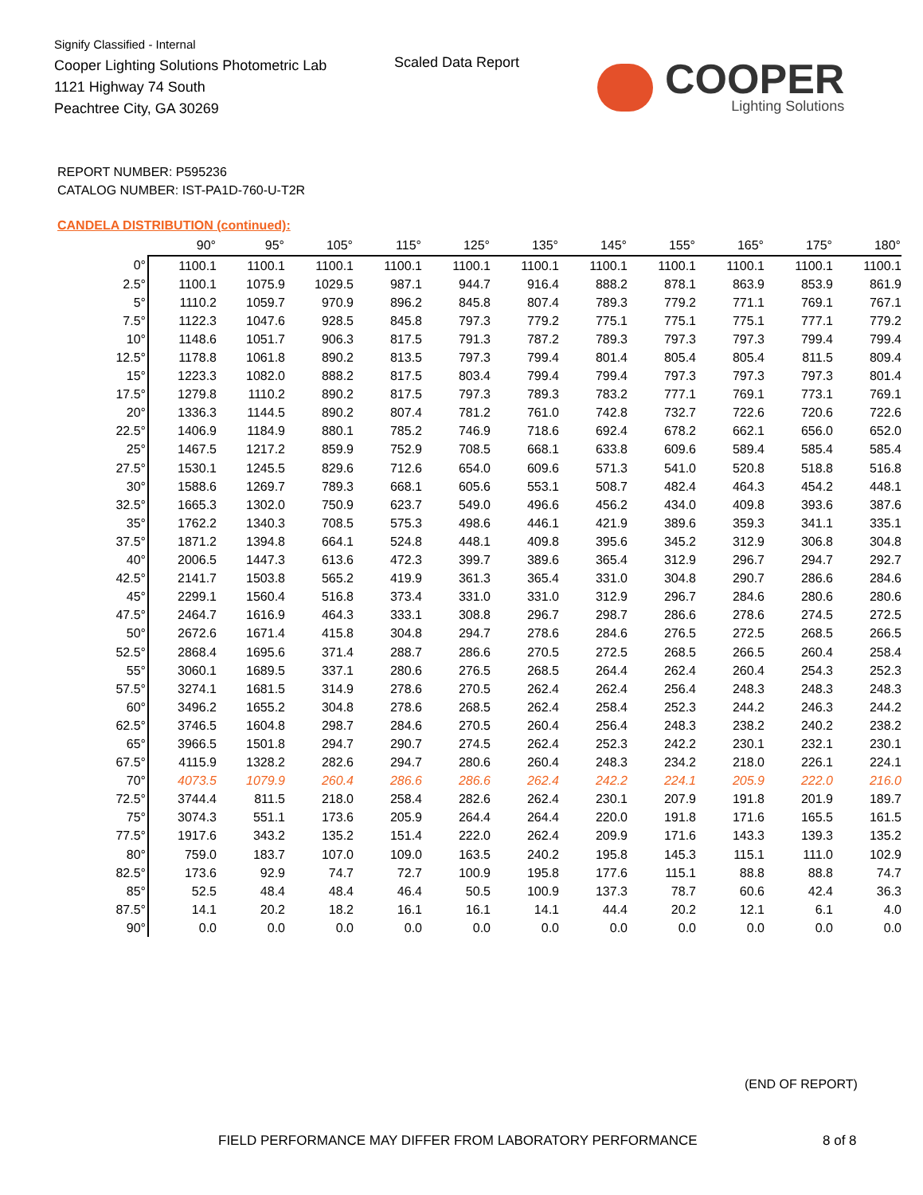Signify Classified - Internal
Cooper Lighting Solutions Photometric Lab
1121 Highway 74 South
Peachtree City, GA 30269
Scaled Data Report COOPER
Lighting Solutions
REPORT NUMBER: P595236
CATALOG NUMBER: IST-PA1D-760-U-T2R
CANDELA DISTRIBUTION (continued):
| | 90° | 95° | 105° | 115° | 125° | 135° | 145° | 155° | 165° | 175° | 180° |
| --- | --- | --- | --- | --- | --- | --- | --- | --- | --- | --- | --- |
| 0° | 1100.1 | 1100.1 | 1100.1 | 1100.1 | 1100.1 | 1100.1 | 1100.1 | 1100.1 | 1100.1 | 1100.1 | 1100.1 |
| 2.5° | 1100.1 | 1075.9 | 1029.5 | 987.1 | 944.7 | 916.4 | 888.2 | 878.1 | 863.9 | 853.9 | 861.9 |
| 5° | 1110.2 | 1059.7 | 970.9 | 896.2 | 845.8 | 807.4 | 789.3 | 779.2 | 771.1 | 769.1 | 767.1 |
| 7.5° | 1122.3 | 1047.6 | 928.5 | 845.8 | 797.3 | 779.2 | 775.1 | 775.1 | 775.1 | 777.1 | 779.2 |
| 10° | 1148.6 | 1051.7 | 906.3 | 817.5 | 791.3 | 787.2 | 789.3 | 797.3 | 797.3 | 799.4 | 799.4 |
| 12.5° | 1178.8 | 1061.8 | 890.2 | 813.5 | 797.3 | 799.4 | 801.4 | 805.4 | 805.4 | 811.5 | 809.4 |
| 15° | 1223.3 | 1082.0 | 888.2 | 817.5 | 803.4 | 799.4 | 799.4 | 797.3 | 797.3 | 797.3 | 801.4 |
| 17.5° | 1279.8 | 1110.2 | 890.2 | 817.5 | 797.3 | 789.3 | 783.2 | 777.1 | 769.1 | 773.1 | 769.1 |
| 20° | 1336.3 | 1144.5 | 890.2 | 807.4 | 781.2 | 761.0 | 742.8 | 732.7 | 722.6 | 720.6 | 722.6 |
| 22.5° | 1406.9 | 1184.9 | 880.1 | 785.2 | 746.9 | 718.6 | 692.4 | 678.2 | 662.1 | 656.0 | 652.0 |
| 25° | 1467.5 | 1217.2 | 859.9 | 752.9 | 708.5 | 668.1 | 633.8 | 609.6 | 589.4 | 585.4 | 585.4 |
| 27.5° | 1530.1 | 1245.5 | 829.6 | 712.6 | 654.0 | 609.6 | 571.3 | 541.0 | 520.8 | 518.8 | 516.8 |
| 30° | 1588.6 | 1269.7 | 789.3 | 668.1 | 605.6 | 553.1 | 508.7 | 482.4 | 464.3 | 454.2 | 448.1 |
| 32.5° | 1665.3 | 1302.0 | 750.9 | 623.7 | 549.0 | 496.6 | 456.2 | 434.0 | 409.8 | 393.6 | 387.6 |
| 35° | 1762.2 | 1340.3 | 708.5 | 575.3 | 498.6 | 446.1 | 421.9 | 389.6 | 359.3 | 341.1 | 335.1 |
| 37.5° | 1871.2 | 1394.8 | 664.1 | 524.8 | 448.1 | 409.8 | 395.6 | 345.2 | 312.9 | 306.8 | 304.8 |
| 40° | 2006.5 | 1447.3 | 613.6 | 472.3 | 399.7 | 389.6 | 365.4 | 312.9 | 296.7 | 294.7 | 292.7 |
| 42.5° | 2141.7 | 1503.8 | 565.2 | 419.9 | 361.3 | 365.4 | 331.0 | 304.8 | 290.7 | 286.6 | 284.6 |
| 45° | 2299.1 | 1560.4 | 516.8 | 373.4 | 331.0 | 331.0 | 312.9 | 296.7 | 284.6 | 280.6 | 280.6 |
| 47.5° | 2464.7 | 1616.9 | 464.3 | 333.1 | 308.8 | 296.7 | 298.7 | 286.6 | 278.6 | 274.5 | 272.5 |
| 50° | 2672.6 | 1671.4 | 415.8 | 304.8 | 294.7 | 278.6 | 284.6 | 276.5 | 272.5 | 268.5 | 266.5 |
| 52.5° | 2868.4 | 1695.6 | 371.4 | 288.7 | 286.6 | 270.5 | 272.5 | 268.5 | 266.5 | 260.4 | 258.4 |
| 55° | 3060.1 | 1689.5 | 337.1 | 280.6 | 276.5 | 268.5 | 264.4 | 262.4 | 260.4 | 254.3 | 252.3 |
| 57.5° | 3274.1 | 1681.5 | 314.9 | 278.6 | 270.5 | 262.4 | 262.4 | 256.4 | 248.3 | 248.3 | 248.3 |
| 60° | 3496.2 | 1655.2 | 304.8 | 278.6 | 268.5 | 262.4 | 258.4 | 252.3 | 244.2 | 246.3 | 244.2 |
| 62.5° | 3746.5 | 1604.8 | 298.7 | 284.6 | 270.5 | 260.4 | 256.4 | 248.3 | 238.2 | 240.2 | 238.2 |
| 65° | 3966.5 | 1501.8 | 294.7 | 290.7 | 274.5 | 262.4 | 252.3 | 242.2 | 230.1 | 232.1 | 230.1 |
| 67.5° | 4115.9 | 1328.2 | 282.6 | 294.7 | 280.6 | 260.4 | 248.3 | 234.2 | 218.0 | 226.1 | 224.1 |
| 70° | 4073.5 | 1079.9 | 260.4 | 286.6 | 286.6 | 262.4 | 242.2 | 224.1 | 205.9 | 222.0 | 216.0 |
| 72.5° | 3744.4 | 811.5 | 218.0 | 258.4 | 282.6 | 262.4 | 230.1 | 207.9 | 191.8 | 201.9 | 189.7 |
| 75° | 3074.3 | 551.1 | 173.6 | 205.9 | 264.4 | 264.4 | 220.0 | 191.8 | 171.6 | 165.5 | 161.5 |
| 77.5° | 1917.6 | 343.2 | 135.2 | 151.4 | 222.0 | 262.4 | 209.9 | 171.6 | 143.3 | 139.3 | 135.2 |
| 80° | 759.0 | 183.7 | 107.0 | 109.0 | 163.5 | 240.2 | 195.8 | 145.3 | 115.1 | 111.0 | 102.9 |
| 82.5° | 173.6 | 92.9 | 74.7 | 72.7 | 100.9 | 195.8 | 177.6 | 115.1 | 88.8 | 88.8 | 74.7 |
| 85° | 52.5 | 48.4 | 48.4 | 46.4 | 50.5 | 100.9 | 137.3 | 78.7 | 60.6 | 42.4 | 36.3 |
| 87.5° | 14.1 | 20.2 | 18.2 | 16.1 | 16.1 | 14.1 | 44.4 | 20.2 | 12.1 | 6.1 | 4.0 |
| 90° | 0.0 | 0.0 | 0.0 | 0.0 | 0.0 | 0.0 | 0.0 | 0.0 | 0.0 | 0.0 | 0.0 |
(END OF REPORT)
FIELD PERFORMANCE MAY DIFFER FROM LABORATORY PERFORMANCE
8 of 8